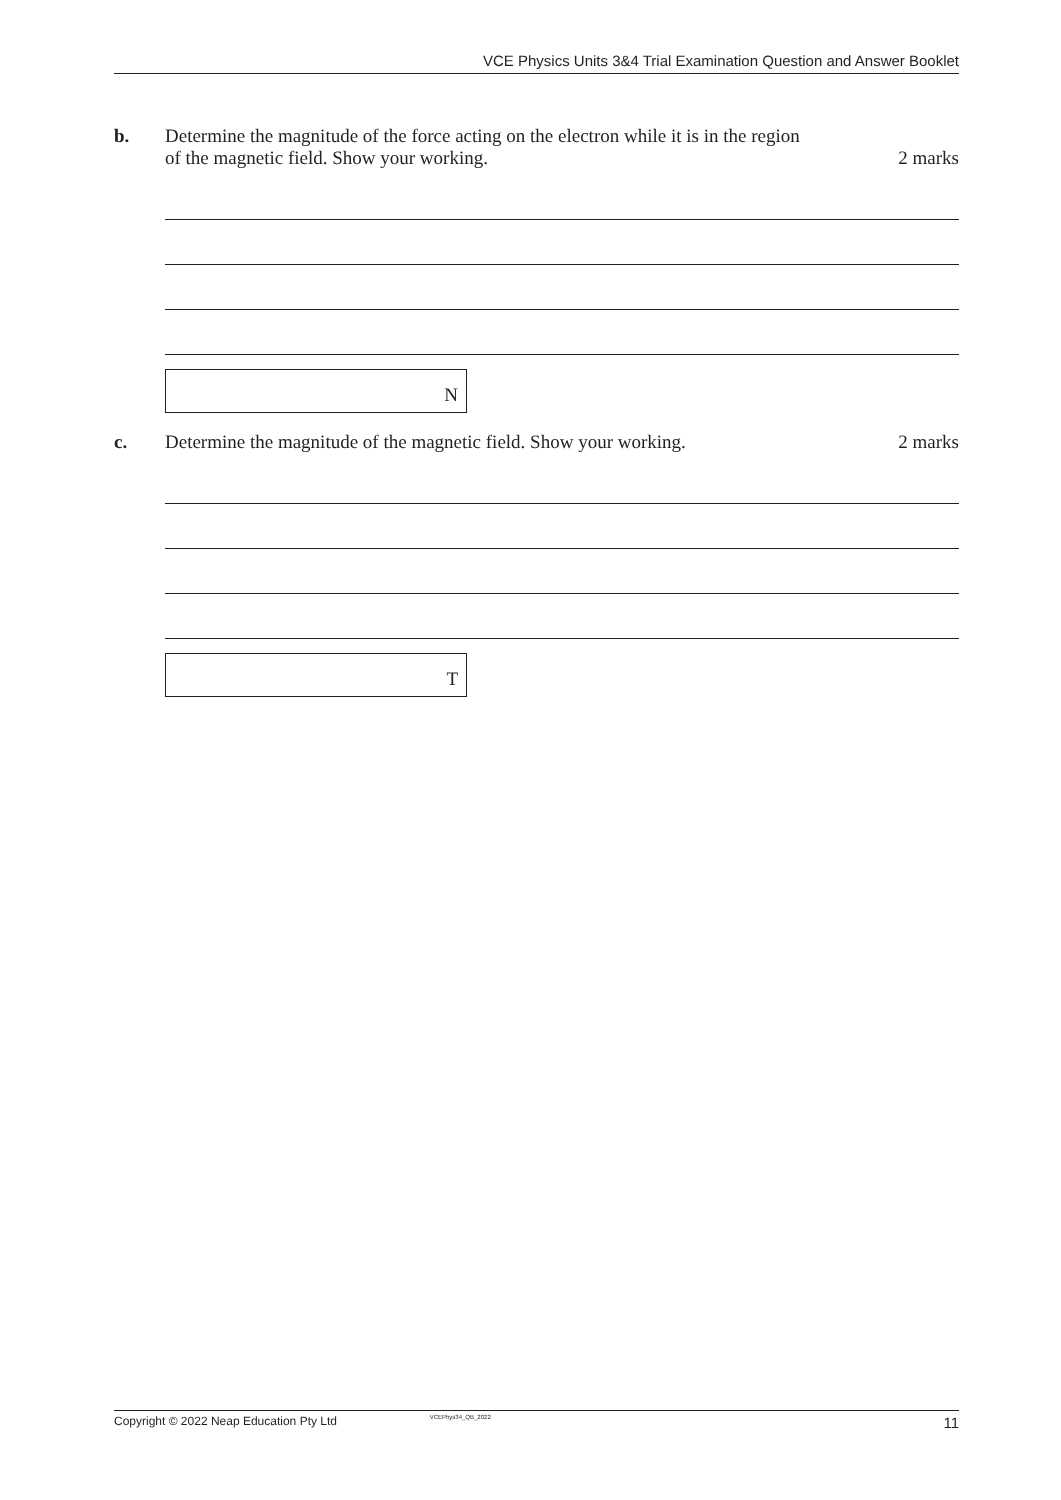VCE Physics Units 3&4 Trial Examination Question and Answer Booklet
b. Determine the magnitude of the force acting on the electron while it is in the region
of the magnetic field. Show your working. 2 marks
N
c. Determine the magnitude of the magnetic field. Show your working. 2 marks
T
Copyright © 2022 Neap Education Pty Ltd VCEPhys34_QB_2022 11